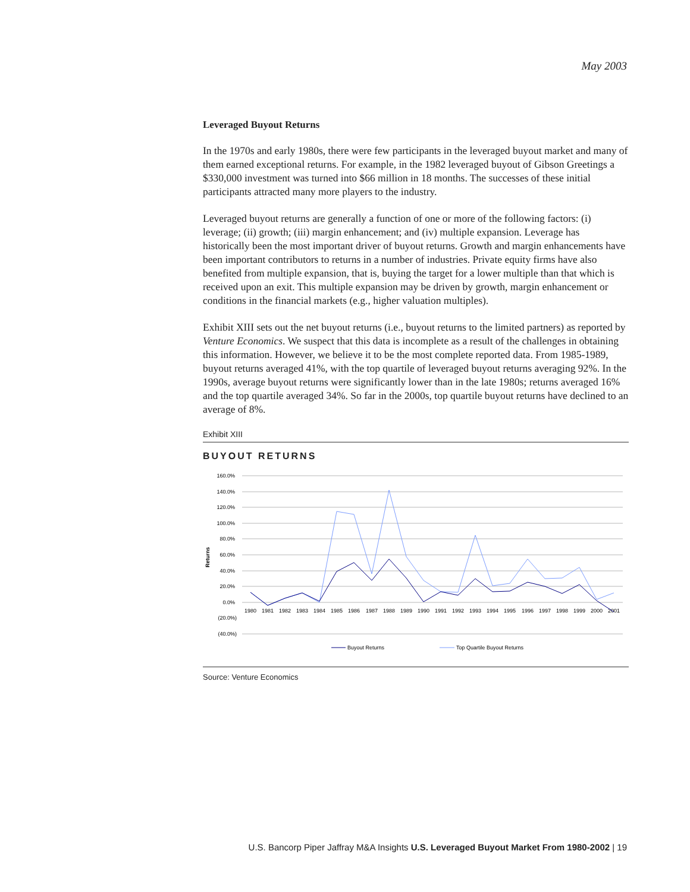May 2003
Leveraged Buyout Returns
In the 1970s and early 1980s, there were few participants in the leveraged buyout market and many of them earned exceptional returns. For example, in the 1982 leveraged buyout of Gibson Greetings a $330,000 investment was turned into $66 million in 18 months. The successes of these initial participants attracted many more players to the industry.
Leveraged buyout returns are generally a function of one or more of the following factors: (i) leverage; (ii) growth; (iii) margin enhancement; and (iv) multiple expansion. Leverage has historically been the most important driver of buyout returns. Growth and margin enhancements have been important contributors to returns in a number of industries. Private equity firms have also benefited from multiple expansion, that is, buying the target for a lower multiple than that which is received upon an exit. This multiple expansion may be driven by growth, margin enhancement or conditions in the financial markets (e.g., higher valuation multiples).
Exhibit XIII sets out the net buyout returns (i.e., buyout returns to the limited partners) as reported by Venture Economics. We suspect that this data is incomplete as a result of the challenges in obtaining this information. However, we believe it to be the most complete reported data. From 1985-1989, buyout returns averaged 41%, with the top quartile of leveraged buyout returns averaging 92%. In the 1990s, average buyout returns were significantly lower than in the late 1980s; returns averaged 16% and the top quartile averaged 34%. So far in the 2000s, top quartile buyout returns have declined to an average of 8%.
Exhibit XIII
BUYOUT RETURNS
160.0%
140.0%
120.0%
100.0%
80.0%
60.0%
40.0%
20.0%
0.0%
(20.0%)
(40.0%)
Returns
1980
1981
1982
1983
1984
1985
1986
1987
1988
1989
1990
1991
1992
1993
1994
1995
1996
1997
1998
1999
2000
2001
Buyout Returns
Top Quartile Buyout Returns
Source: Venture Economics
U.S. Bancorp Piper Jaffray M&A Insights U.S. Leveraged Buyout Market From 1980-2002 | 19